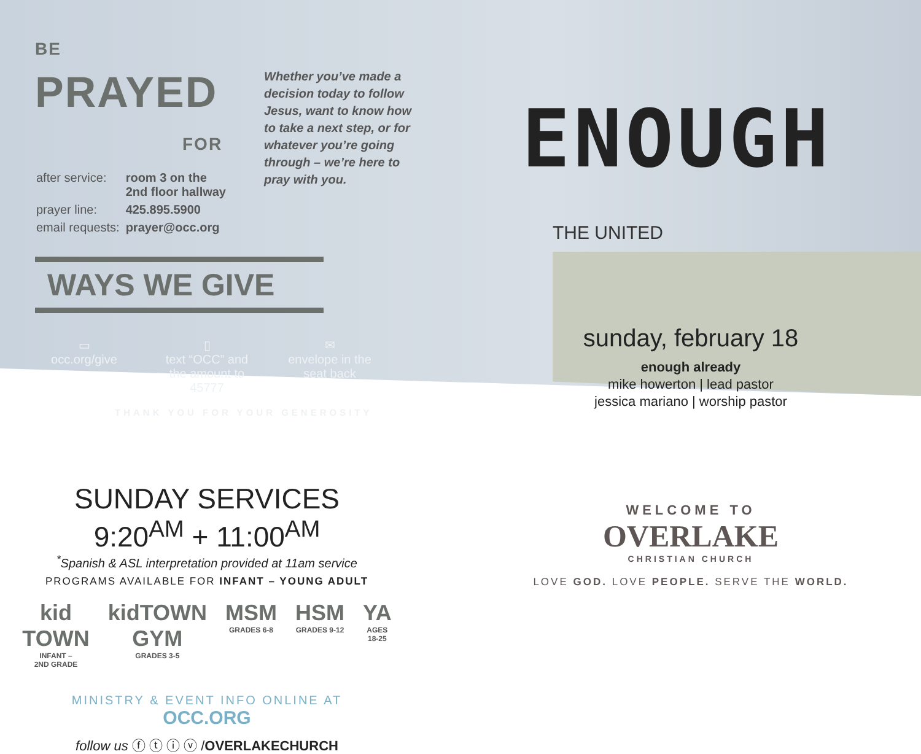BE
PRAYED
FOR
| after service: | room 3 on the 2nd floor hallway |
| prayer line: | 425.895.5900 |
| email requests: | prayer@occ.org |
WAYS WE GIVE
▭
occ.org/give
▯
text “OCC” and the amount to 45777
✉
envelope in the seat back
THANK YOU FOR YOUR GENEROSITY
SUNDAY SERVICES
9:20<sup>AM</sup> + 11:00<sup>AM</sup>
<sup>*</sup> Spanish & ASL interpretation provided at 11am service
PROGRAMS AVAILABLE FOR INFANT – YOUNG ADULT
kid TOWN
INFANT –
2ND GRADE
kidTOWN GYM
GRADES 3-5
MSM
GRADES 6-8
HSM
GRADES 9-12
YA
AGES 18-25
MINISTRY & EVENT INFO ONLINE AT
OCC.ORG
follow us ⓕ ⓣ ⓘ ⓥ /OVERLAKECHURCH
ENOUGH
THE UNITED
sunday, february 18
enough already
mike howerton | lead pastor
jessica mariano | worship pastor
WELCOME TO
OVERLAKE
CHRISTIAN CHURCH
LOVE GOD. LOVE PEOPLE. SERVE THE WORLD.
Whether you’ve made a decision today to follow Jesus, want to know how to take a next step, or for whatever you’re going through – we’re here to pray with you.